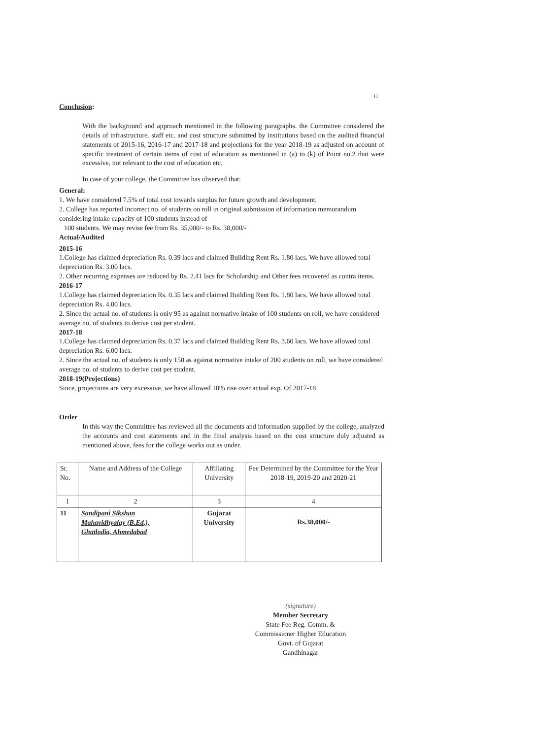11
Conclusion:
With the background and approach mentioned in the following paragraphs. the Committee considered the details of infrastructure. staff etc. and cost structure submitted by institutions based on the audited financial statements of 2015-16, 2016-17 and 2017-18 and projections for the year 2018-19 as adjusted on account of specific treatment of certain items of cost of education as mentioned in (a) to (k) of Point no.2 that were excessive, not relevant to the cost of education etc.
In case of your college, the Committee has observed that:
General:
1. We have considered 7.5% of total cost towards surplus for future growth and development.
2. College has reported incorrect no. of students on roll in original submission of information memorandum considering intake capacity of 100 students instead of
100 students. We may revise fee from Rs. 35,000/- to Rs. 38,000/-
Actual/Audited
2015-16
1.College has claimed depreciation Rs. 0.39 lacs and claimed Building Rent Rs. 1.80 lacs. We have allowed total depreciation Rs. 3.00 lacs.
2. Other recurring expenses are reduced by Rs. 2.41 lacs for Scholarship and Other fees recovered as contra items.
2016-17
1.College has claimed depreciation Rs. 0.35 lacs and claimed Building Rent Rs. 1.80 lacs. We have allowed total depreciation Rs. 4.00 lacs.
2. Since the actual no. of students is only 95 as against normative intake of 100 students on roll, we have considered average no. of students to derive cost per student.
2017-18
1.College has claimed depreciation Rs. 0.37 lacs and claimed Building Rent Rs. 3.60 lacs. We have allowed total depreciation Rs. 6.00 lacs.
2. Since the actual no. of students is only 150 as against normative intake of 200 students on roll, we have considered average no. of students to derive cost per student.
2018-19(Projections)
Since, projections are very excessive, we have allowed 10% rise over actual exp. Of 2017-18
Order
In this way the Committee has reviewed all the documents and information supplied by the college, analyzed the accounts and cost statements and in the final analysis based on the cost structure duly adjusted as mentioned above, fees for the college works out as under.
| Sr. No. | Name and Address of the College | Affiliating University | Fee Determined by the Committee for the Year 2018-19, 2019-20 and 2020-21 |
| --- | --- | --- | --- |
| 1 | 2 | 3 | 4 |
| 11 | Sandipani Sikshan Mahavidhyalay (B.Ed.), Ghatlodia, Ahmedabad | Gujarat University | Rs.38,000/- |
(signature)
Member Secretary
State Fee Reg. Comm. &
Commissioner Higher Education
Govt. of Gujarat
Gandhinagar